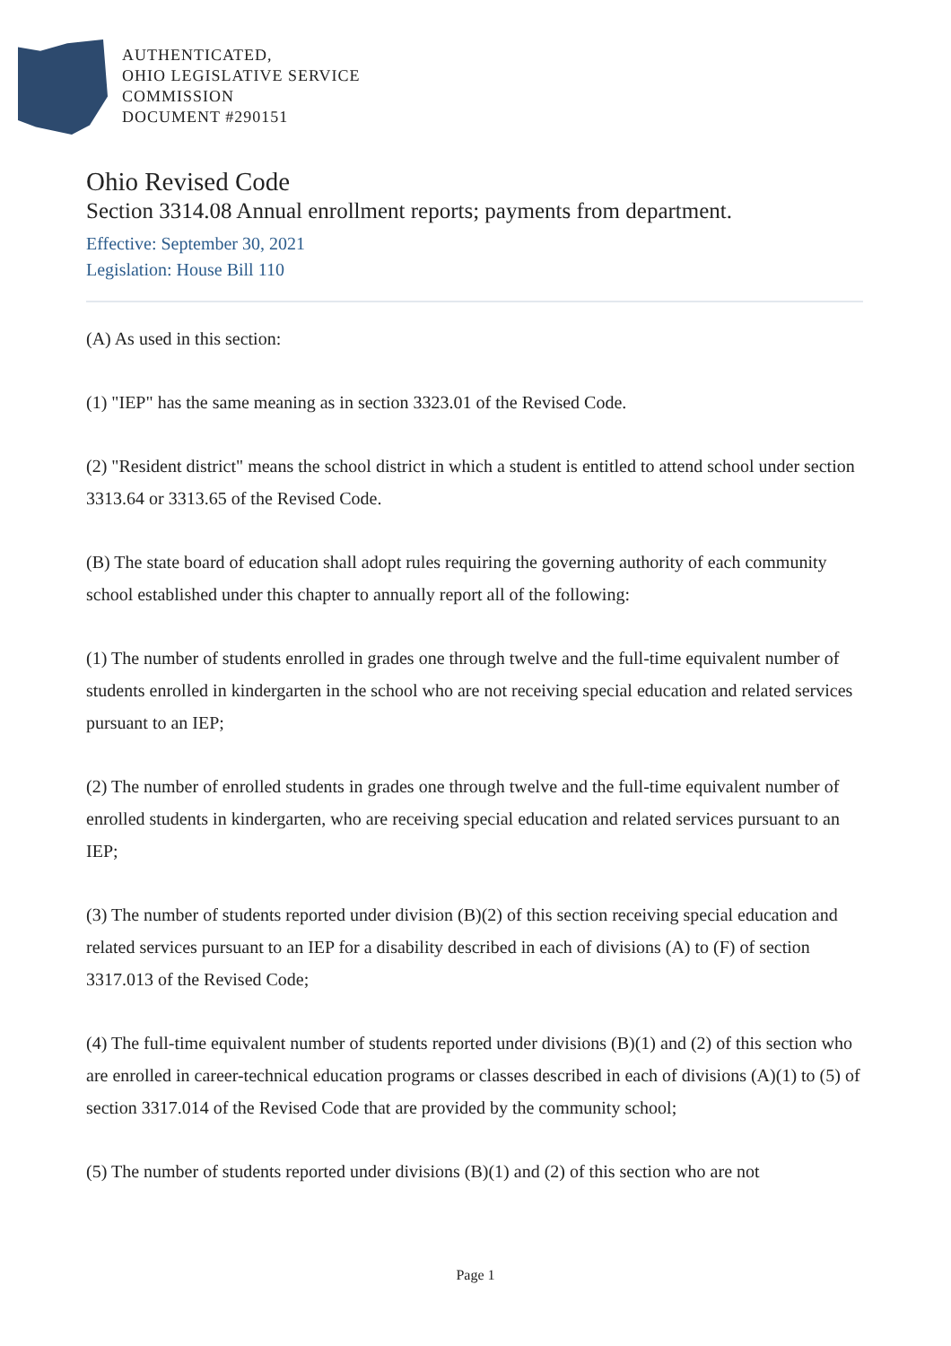AUTHENTICATED,
OHIO LEGISLATIVE SERVICE
COMMISSION
DOCUMENT #290151
Ohio Revised Code
Section 3314.08 Annual enrollment reports; payments from department.
Effective: September 30, 2021
Legislation: House Bill 110
(A) As used in this section:
(1) "IEP" has the same meaning as in section 3323.01 of the Revised Code.
(2) "Resident district" means the school district in which a student is entitled to attend school under section 3313.64 or 3313.65 of the Revised Code.
(B) The state board of education shall adopt rules requiring the governing authority of each community school established under this chapter to annually report all of the following:
(1) The number of students enrolled in grades one through twelve and the full-time equivalent number of students enrolled in kindergarten in the school who are not receiving special education and related services pursuant to an IEP;
(2) The number of enrolled students in grades one through twelve and the full-time equivalent number of enrolled students in kindergarten, who are receiving special education and related services pursuant to an IEP;
(3) The number of students reported under division (B)(2) of this section receiving special education and related services pursuant to an IEP for a disability described in each of divisions (A) to (F) of section 3317.013 of the Revised Code;
(4) The full-time equivalent number of students reported under divisions (B)(1) and (2) of this section who are enrolled in career-technical education programs or classes described in each of divisions (A)(1) to (5) of section 3317.014 of the Revised Code that are provided by the community school;
(5) The number of students reported under divisions (B)(1) and (2) of this section who are not
Page 1